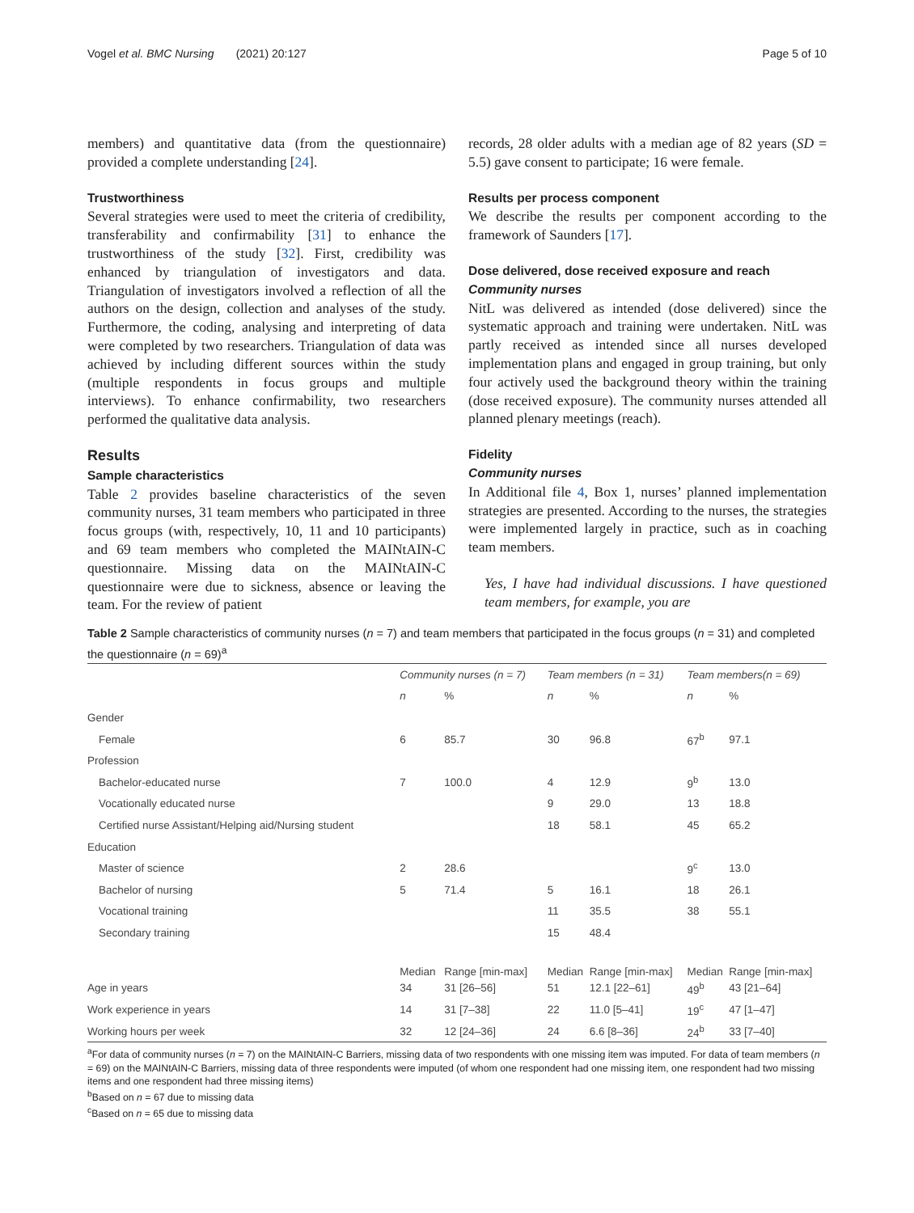Vogel et al. BMC Nursing (2021) 20:127 Page 5 of 10
members) and quantitative data (from the questionnaire) provided a complete understanding [24].
Trustworthiness
Several strategies were used to meet the criteria of credibility, transferability and confirmability [31] to enhance the trustworthiness of the study [32]. First, credibility was enhanced by triangulation of investigators and data. Triangulation of investigators involved a reflection of all the authors on the design, collection and analyses of the study. Furthermore, the coding, analysing and interpreting of data were completed by two researchers. Triangulation of data was achieved by including different sources within the study (multiple respondents in focus groups and multiple interviews). To enhance confirmability, two researchers performed the qualitative data analysis.
Results
Sample characteristics
Table 2 provides baseline characteristics of the seven community nurses, 31 team members who participated in three focus groups (with, respectively, 10, 11 and 10 participants) and 69 team members who completed the MAINtAIN-C questionnaire. Missing data on the MAINtAIN-C questionnaire were due to sickness, absence or leaving the team. For the review of patient
records, 28 older adults with a median age of 82 years (SD = 5.5) gave consent to participate; 16 were female.
Results per process component
We describe the results per component according to the framework of Saunders [17].
Dose delivered, dose received exposure and reach
Community nurses
NitL was delivered as intended (dose delivered) since the systematic approach and training were undertaken. NitL was partly received as intended since all nurses developed implementation plans and engaged in group training, but only four actively used the background theory within the training (dose received exposure). The community nurses attended all planned plenary meetings (reach).
Fidelity
Community nurses
In Additional file 4, Box 1, nurses’ planned implementation strategies are presented. According to the nurses, the strategies were implemented largely in practice, such as in coaching team members.
Yes, I have had individual discussions. I have questioned team members, for example, you are
Table 2 Sample characteristics of community nurses (n = 7) and team members that participated in the focus groups (n = 31) and completed the questionnaire (n = 69)<sup>a</sup>
| | Community nurses (n = 7) | | Team members (n = 31) | | Team members(n = 69) | |
| --- | --- | --- | --- | --- | --- | --- |
| | n | % | n | % | n | % |
| Gender | | | | | | |
| Female | 6 | 85.7 | 30 | 96.8 | 67<sup>b</sup> | 97.1 |
| Profession | | | | | | |
| Bachelor-educated nurse | 7 | 100.0 | 4 | 12.9 | 9<sup>b</sup> | 13.0 |
| Vocationally educated nurse | | | 9 | 29.0 | 13 | 18.8 |
| Certified nurse Assistant/Helping aid/Nursing student | | | 18 | 58.1 | 45 | 65.2 |
| Education | | | | | | |
| Master of science | 2 | 28.6 | | | 9<sup>c</sup> | 13.0 |
| Bachelor of nursing | 5 | 71.4 | 5 | 16.1 | 18 | 26.1 |
| Vocational training | | | 11 | 35.5 | 38 | 55.1 |
| Secondary training | | | 15 | 48.4 | | |
| | Median | Range [min-max] | Median | Range [min-max] | Median | Range [min-max] |
| Age in years | 34 | 31 [26–56] | 51 | 12.1 [22–61] | 49<sup>b</sup> | 43 [21–64] |
| Work experience in years | 14 | 31 [7–38] | 22 | 11.0 [5–41] | 19<sup>c</sup> | 47 [1–47] |
| Working hours per week | 32 | 12 [24–36] | 24 | 6.6 [8–36] | 24<sup>b</sup> | 33 [7–40] |
<sup>a</sup> For data of community nurses (n = 7) on the MAINtAIN-C Barriers, missing data of two respondents with one missing item was imputed. For data of team members (n = 69) on the MAINtAIN-C Barriers, missing data of three respondents were imputed (of whom one respondent had one missing item, one respondent had two missing items and one respondent had three missing items)
<sup>b</sup> Based on n = 67 due to missing data
<sup>c</sup> Based on n = 65 due to missing data